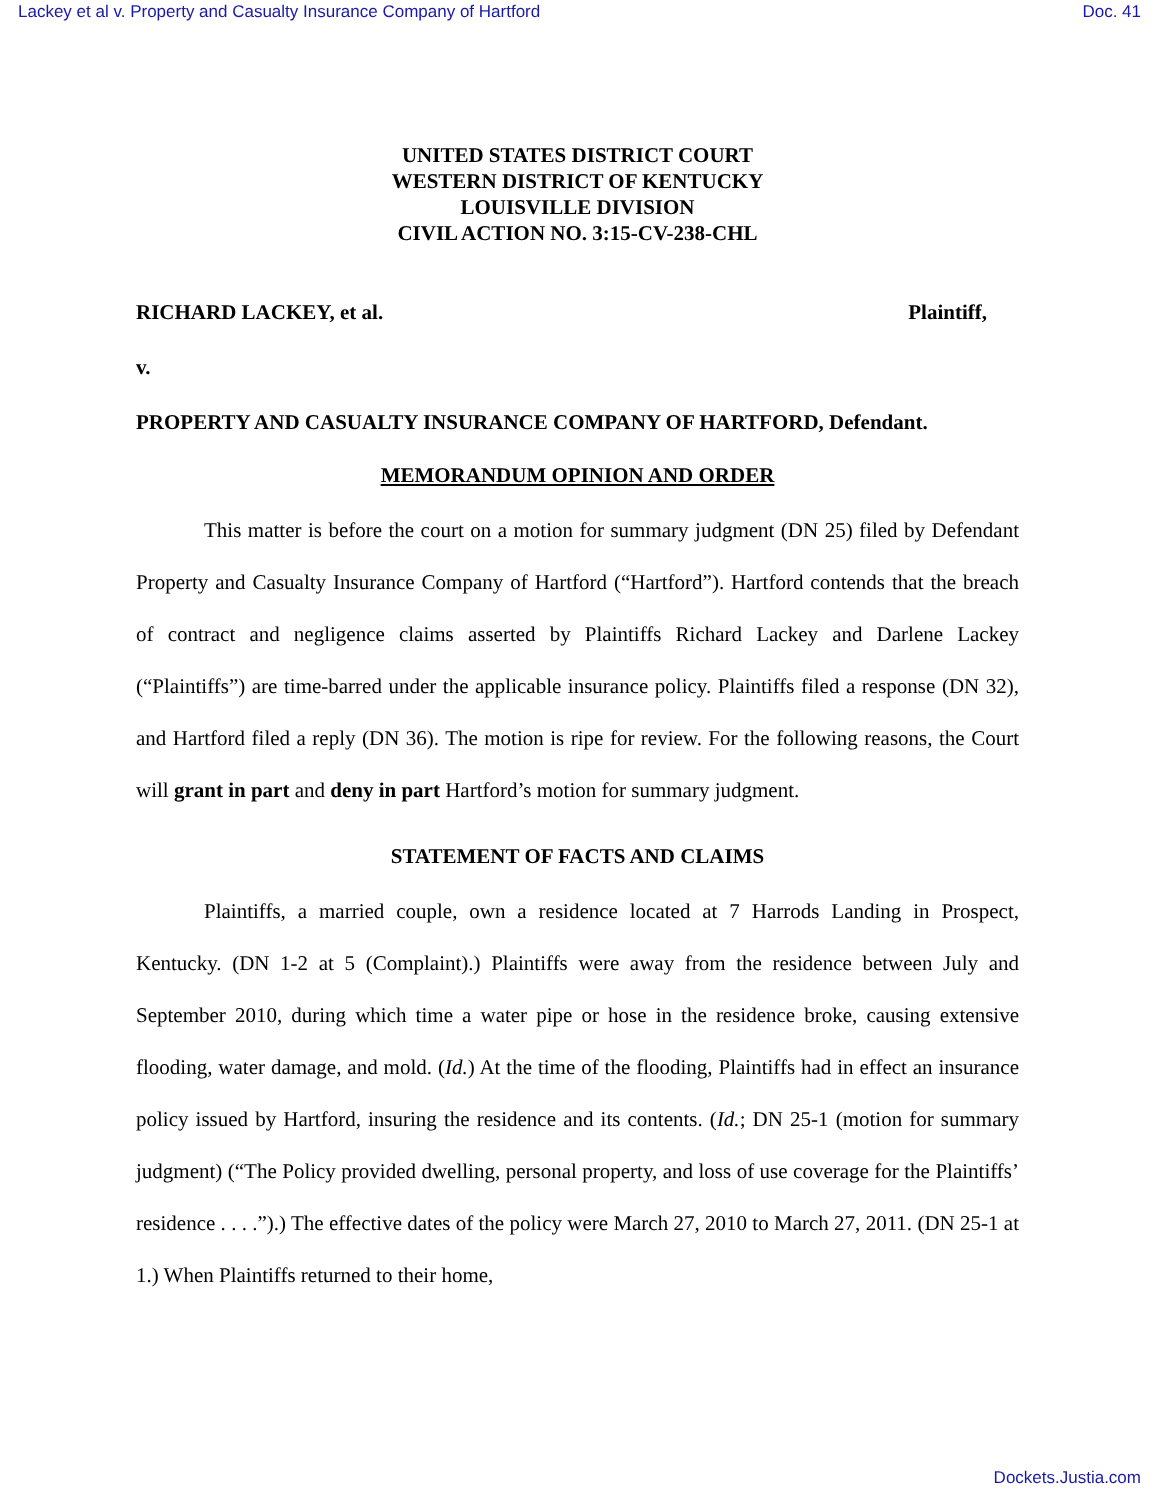Lackey et al v. Property and Casualty Insurance Company of Hartford Doc. 41
UNITED STATES DISTRICT COURT
WESTERN DISTRICT OF KENTUCKY
LOUISVILLE DIVISION
CIVIL ACTION NO. 3:15-CV-238-CHL
RICHARD LACKEY, et al. Plaintiff,
v.
PROPERTY AND CASUALTY INSURANCE COMPANY OF HARTFORD, Defendant.
MEMORANDUM OPINION AND ORDER
This matter is before the court on a motion for summary judgment (DN 25) filed by Defendant Property and Casualty Insurance Company of Hartford (“Hartford”). Hartford contends that the breach of contract and negligence claims asserted by Plaintiffs Richard Lackey and Darlene Lackey (“Plaintiffs”) are time-barred under the applicable insurance policy. Plaintiffs filed a response (DN 32), and Hartford filed a reply (DN 36). The motion is ripe for review. For the following reasons, the Court will grant in part and deny in part Hartford’s motion for summary judgment.
STATEMENT OF FACTS AND CLAIMS
Plaintiffs, a married couple, own a residence located at 7 Harrods Landing in Prospect, Kentucky. (DN 1-2 at 5 (Complaint).) Plaintiffs were away from the residence between July and September 2010, during which time a water pipe or hose in the residence broke, causing extensive flooding, water damage, and mold. (Id.) At the time of the flooding, Plaintiffs had in effect an insurance policy issued by Hartford, insuring the residence and its contents. (Id.; DN 25-1 (motion for summary judgment) (“The Policy provided dwelling, personal property, and loss of use coverage for the Plaintiffs’ residence . . . .”).) The effective dates of the policy were March 27, 2010 to March 27, 2011. (DN 25-1 at 1.) When Plaintiffs returned to their home,
Dockets.Justia.com